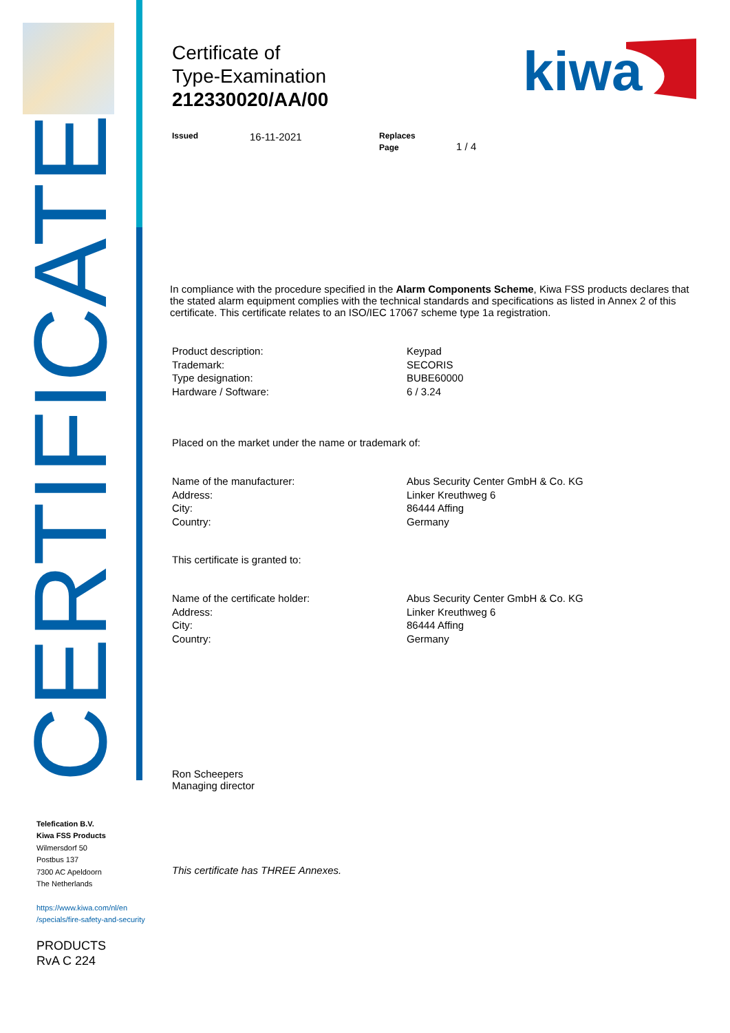CERTIFICATE
Telefication B.V.
Kiwa FSS Products
Wilmersdorf 50
Postbus 137
7300 AC Apeldoorn
The Netherlands
https://www.kiwa.com/nl/en
/specials/fire-safety-and-security
PRODUCTS
RvA C 224
kiwa
Certificate of
Type-Examination
212330020/AA/00
Issued
16-11-2021
Replaces
Page 1 / 4
In compliance with the procedure specified in the Alarm Components Scheme, Kiwa FSS products declares that the stated alarm equipment complies with the technical standards and specifications as listed in Annex 2 of this certificate. This certificate relates to an ISO/IEC 17067 scheme type 1a registration.
Product description: Keypad
Trademark: SECORIS
Type designation: BUBE60000
Hardware / Software: 6 / 3.24
Placed on the market under the name or trademark of:
Name of the manufacturer: Abus Security Center GmbH & Co. KG
Address: Linker Kreuthweg 6
City: 86444 Affing
Country: Germany
This certificate is granted to:
Name of the certificate holder: Abus Security Center GmbH & Co. KG
Address: Linker Kreuthweg 6
City: 86444 Affing
Country: Germany
Ron Scheepers
Managing director
This certificate has THREE Annexes.